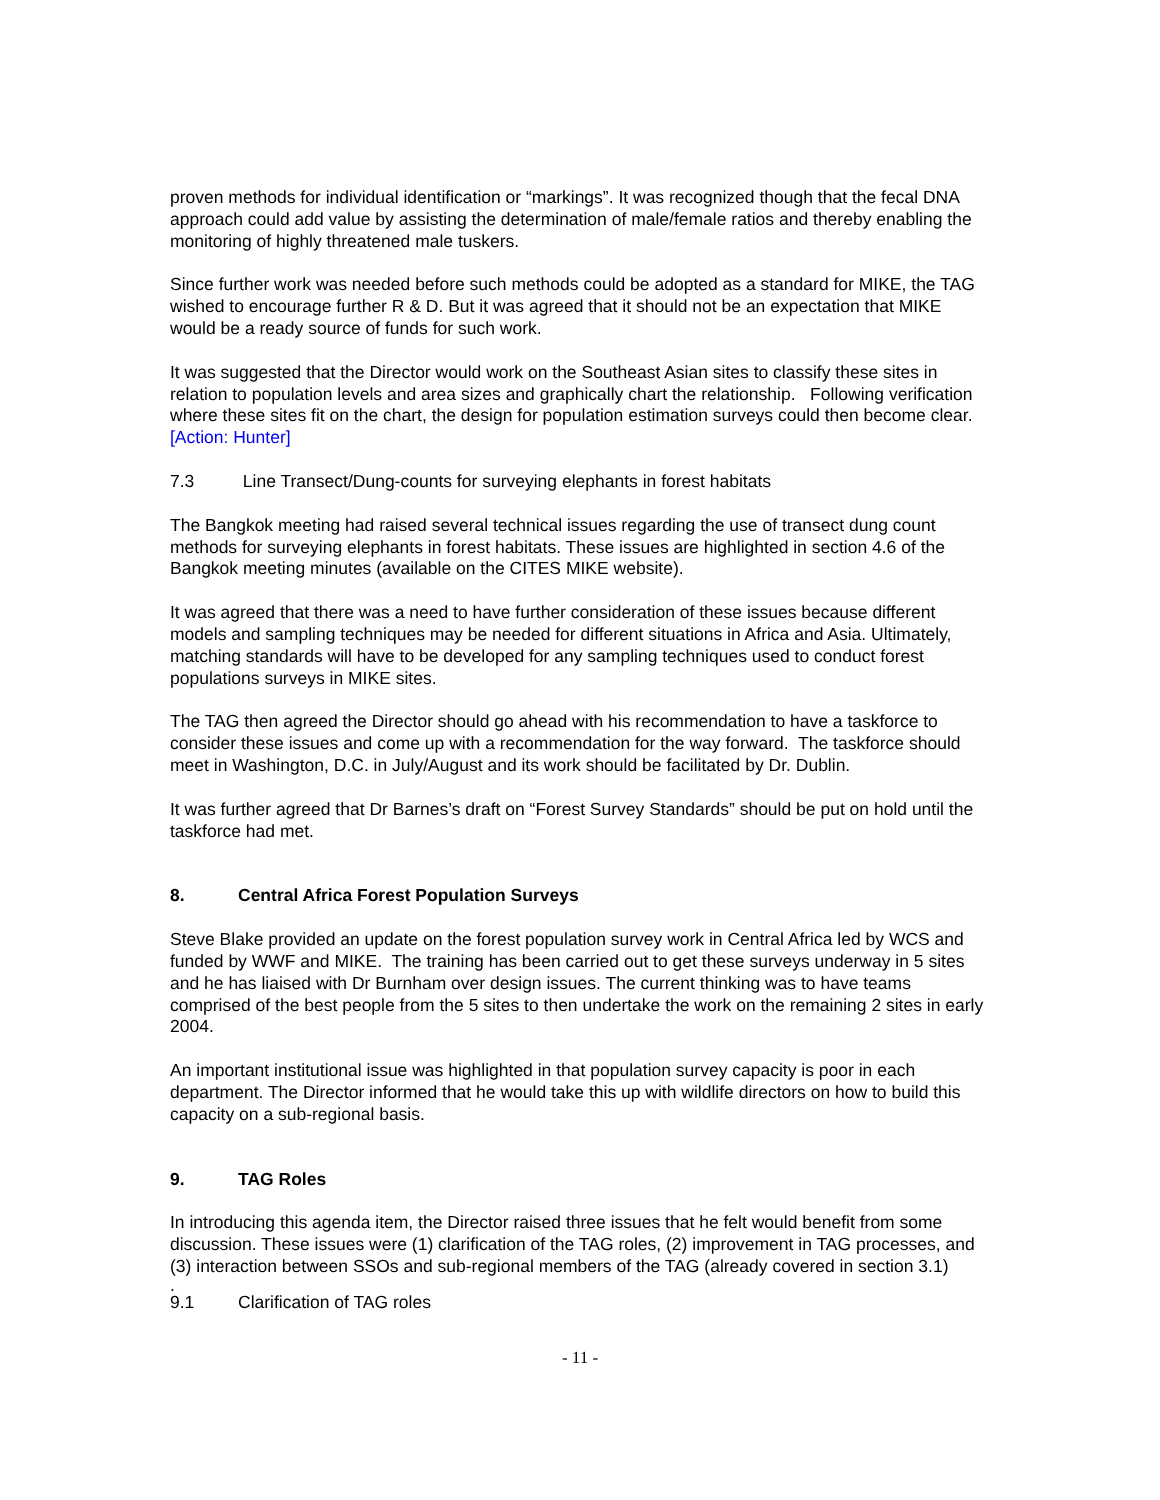proven methods for individual identification or “markings”. It was recognized though that the fecal DNA approach could add value by assisting the determination of male/female ratios and thereby enabling the monitoring of highly threatened male tuskers.
Since further work was needed before such methods could be adopted as a standard for MIKE, the TAG wished to encourage further R & D. But it was agreed that it should not be an expectation that MIKE would be a ready source of funds for such work.
It was suggested that the Director would work on the Southeast Asian sites to classify these sites in relation to population levels and area sizes and graphically chart the relationship. Following verification where these sites fit on the chart, the design for population estimation surveys could then become clear. [Action: Hunter]
7.3 Line Transect/Dung-counts for surveying elephants in forest habitats
The Bangkok meeting had raised several technical issues regarding the use of transect dung count methods for surveying elephants in forest habitats. These issues are highlighted in section 4.6 of the Bangkok meeting minutes (available on the CITES MIKE website).
It was agreed that there was a need to have further consideration of these issues because different models and sampling techniques may be needed for different situations in Africa and Asia. Ultimately, matching standards will have to be developed for any sampling techniques used to conduct forest populations surveys in MIKE sites.
The TAG then agreed the Director should go ahead with his recommendation to have a taskforce to consider these issues and come up with a recommendation for the way forward. The taskforce should meet in Washington, D.C. in July/August and its work should be facilitated by Dr. Dublin.
It was further agreed that Dr Barnes’s draft on “Forest Survey Standards” should be put on hold until the taskforce had met.
8. Central Africa Forest Population Surveys
Steve Blake provided an update on the forest population survey work in Central Africa led by WCS and funded by WWF and MIKE. The training has been carried out to get these surveys underway in 5 sites and he has liaised with Dr Burnham over design issues. The current thinking was to have teams comprised of the best people from the 5 sites to then undertake the work on the remaining 2 sites in early 2004.
An important institutional issue was highlighted in that population survey capacity is poor in each department. The Director informed that he would take this up with wildlife directors on how to build this capacity on a sub-regional basis.
9. TAG Roles
In introducing this agenda item, the Director raised three issues that he felt would benefit from some discussion. These issues were (1) clarification of the TAG roles, (2) improvement in TAG processes, and (3) interaction between SSOs and sub-regional members of the TAG (already covered in section 3.1)
.
9.1 Clarification of TAG roles
- 11 -